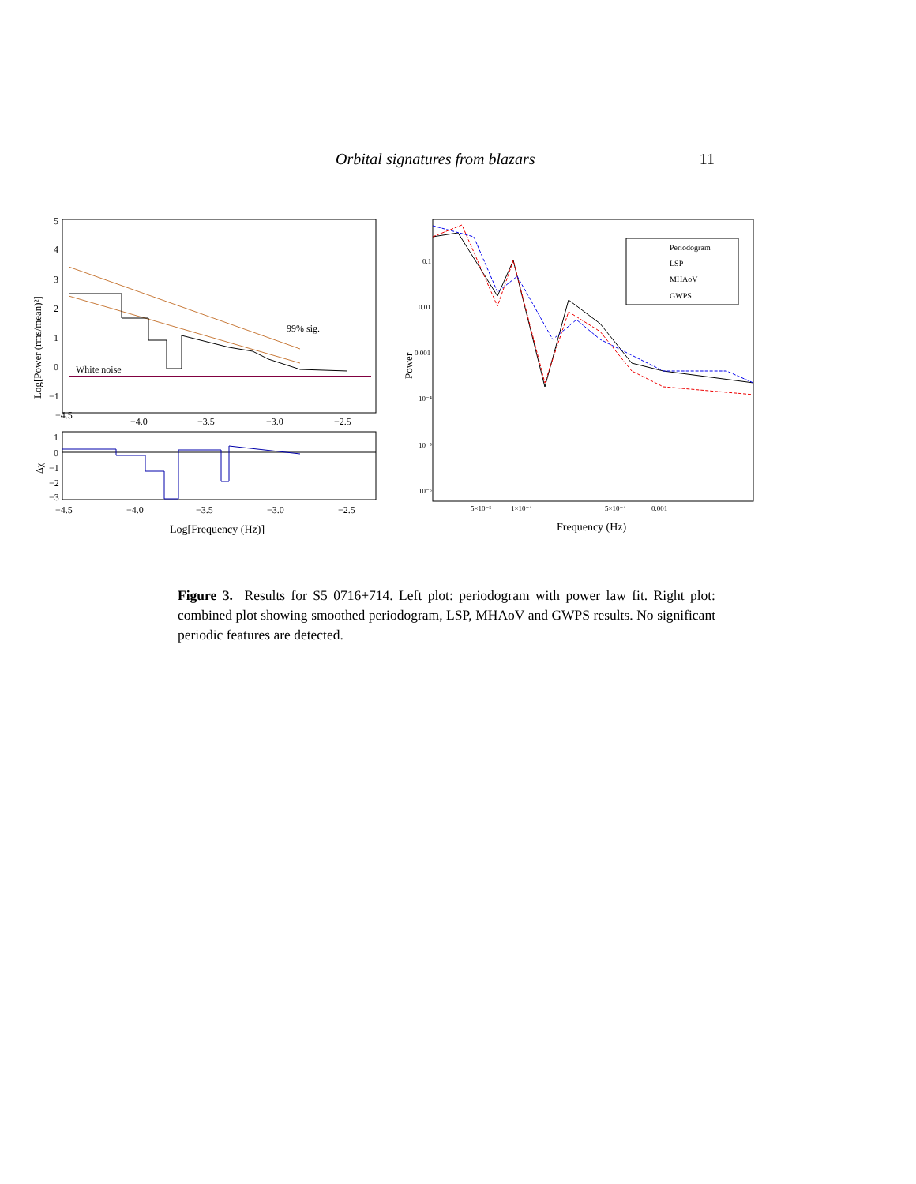Orbital signatures from blazars 11
5
4
3
2
1
0
−1
Log[Power (rms/mean)²]
99% sig.
White noise
−4.5
−4.0
−3.5
−3.0
−2.5
1
0
−1
−2
−3
Δχ
−4.5
−4.0
−3.5
−3.0
−2.5
Log[Frequency (Hz)]
Periodogram
LSP
MHAoV
GWPS
0.1
0.01
0.001
10⁻⁴
10⁻⁵
10⁻⁶
5×10⁻⁵
1×10⁻⁴
5×10⁻⁴
0.001
Power
Frequency (Hz)
Figure 3. Results for S5 0716+714. Left plot: periodogram with power law fit. Right plot: combined plot showing smoothed periodogram, LSP, MHAoV and GWPS results. No significant periodic features are detected.